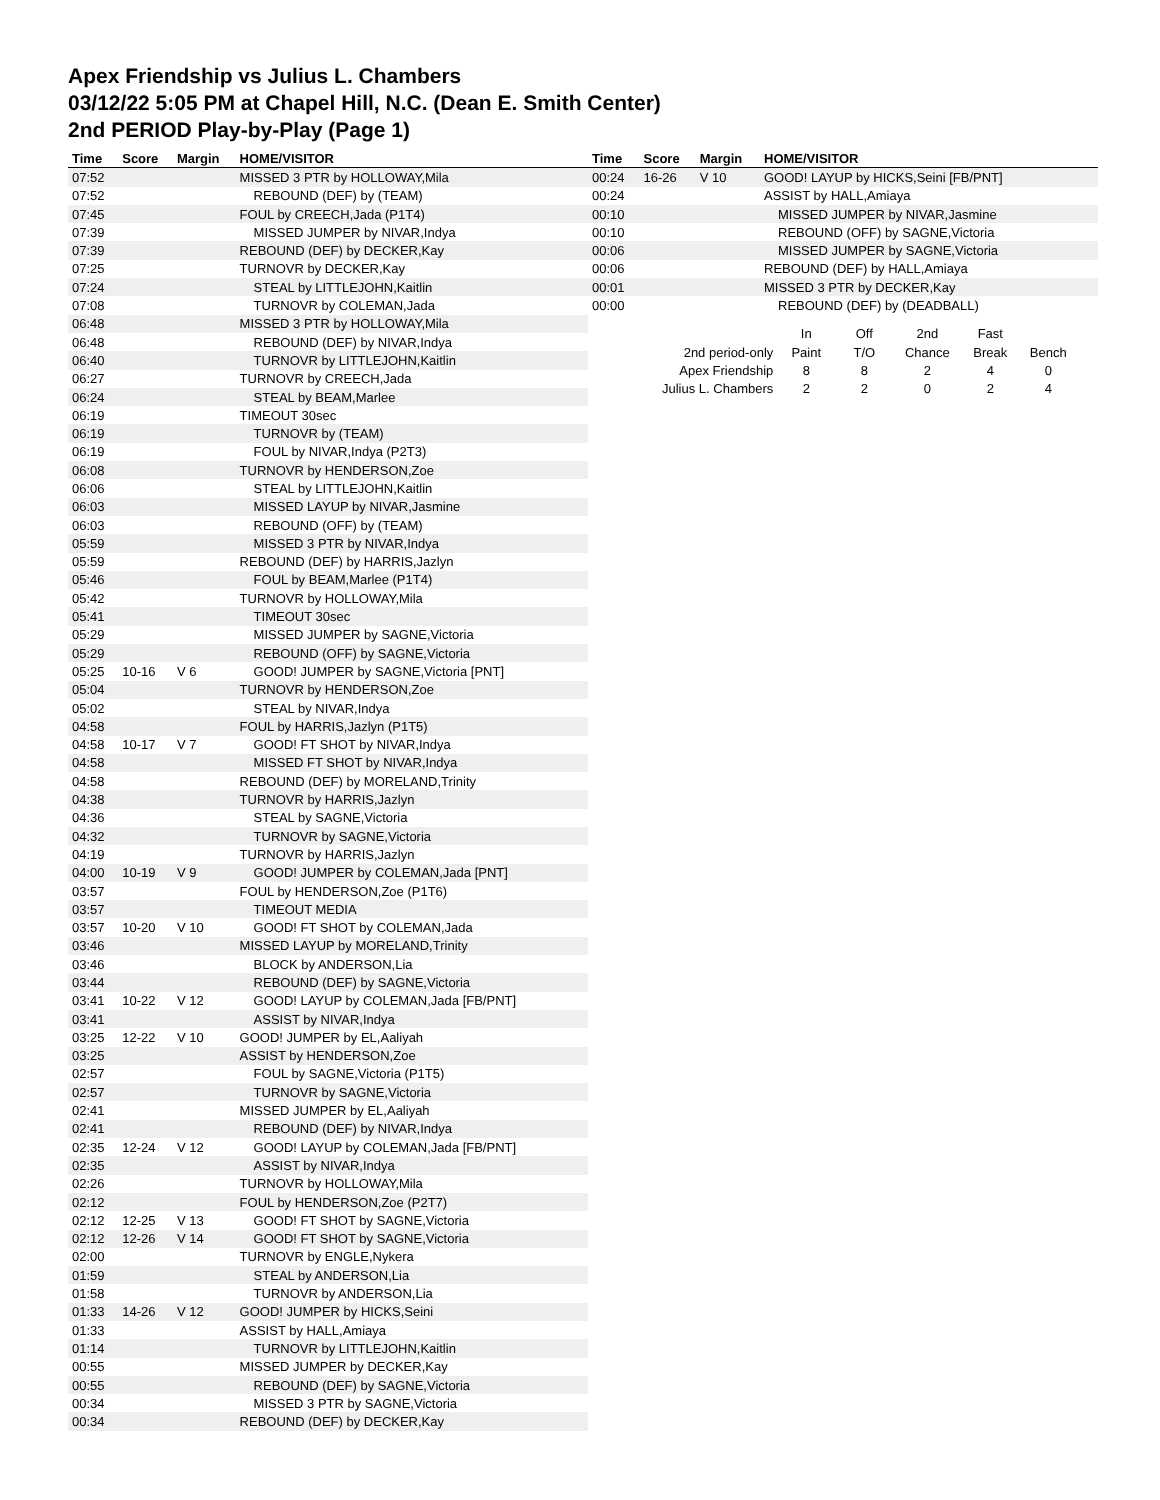Apex Friendship vs Julius L. Chambers
03/12/22 5:05 PM at Chapel Hill, N.C. (Dean E. Smith Center)
2nd PERIOD Play-by-Play (Page 1)
| Time | Score | Margin | HOME/VISITOR |
| --- | --- | --- | --- |
| 07:52 | | | MISSED 3 PTR by HOLLOWAY,Mila |
| 07:52 | | | REBOUND (DEF) by (TEAM) |
| 07:45 | | | FOUL by CREECH,Jada (P1T4) |
| 07:39 | | | MISSED JUMPER by NIVAR,Indya |
| 07:39 | | | REBOUND (DEF) by DECKER,Kay |
| 07:25 | | | TURNOVR by DECKER,Kay |
| 07:24 | | | STEAL by LITTLEJOHN,Kaitlin |
| 07:08 | | | TURNOVR by COLEMAN,Jada |
| 06:48 | | | MISSED 3 PTR by HOLLOWAY,Mila |
| 06:48 | | | REBOUND (DEF) by NIVAR,Indya |
| 06:40 | | | TURNOVR by LITTLEJOHN,Kaitlin |
| 06:27 | | | TURNOVR by CREECH,Jada |
| 06:24 | | | STEAL by BEAM,Marlee |
| 06:19 | | | TIMEOUT 30sec |
| 06:19 | | | TURNOVR by (TEAM) |
| 06:19 | | | FOUL by NIVAR,Indya (P2T3) |
| 06:08 | | | TURNOVR by HENDERSON,Zoe |
| 06:06 | | | STEAL by LITTLEJOHN,Kaitlin |
| 06:03 | | | MISSED LAYUP by NIVAR,Jasmine |
| 06:03 | | | REBOUND (OFF) by (TEAM) |
| 05:59 | | | MISSED 3 PTR by NIVAR,Indya |
| 05:59 | | | REBOUND (DEF) by HARRIS,Jazlyn |
| 05:46 | | | FOUL by BEAM,Marlee (P1T4) |
| 05:42 | | | TURNOVR by HOLLOWAY,Mila |
| 05:41 | | | TIMEOUT 30sec |
| 05:29 | | | MISSED JUMPER by SAGNE,Victoria |
| 05:29 | | | REBOUND (OFF) by SAGNE,Victoria |
| 05:25 | 10-16 | V 6 | GOOD! JUMPER by SAGNE,Victoria [PNT] |
| 05:04 | | | TURNOVR by HENDERSON,Zoe |
| 05:02 | | | STEAL by NIVAR,Indya |
| 04:58 | | | FOUL by HARRIS,Jazlyn (P1T5) |
| 04:58 | 10-17 | V 7 | GOOD! FT SHOT by NIVAR,Indya |
| 04:58 | | | MISSED FT SHOT by NIVAR,Indya |
| 04:58 | | | REBOUND (DEF) by MORELAND,Trinity |
| 04:38 | | | TURNOVR by HARRIS,Jazlyn |
| 04:36 | | | STEAL by SAGNE,Victoria |
| 04:32 | | | TURNOVR by SAGNE,Victoria |
| 04:19 | | | TURNOVR by HARRIS,Jazlyn |
| 04:00 | 10-19 | V 9 | GOOD! JUMPER by COLEMAN,Jada [PNT] |
| 03:57 | | | FOUL by HENDERSON,Zoe (P1T6) |
| 03:57 | | | TIMEOUT MEDIA |
| 03:57 | 10-20 | V 10 | GOOD! FT SHOT by COLEMAN,Jada |
| 03:46 | | | MISSED LAYUP by MORELAND,Trinity |
| 03:46 | | | BLOCK by ANDERSON,Lia |
| 03:44 | | | REBOUND (DEF) by SAGNE,Victoria |
| 03:41 | 10-22 | V 12 | GOOD! LAYUP by COLEMAN,Jada [FB/PNT] |
| 03:41 | | | ASSIST by NIVAR,Indya |
| 03:25 | 12-22 | V 10 | GOOD! JUMPER by EL,Aaliyah |
| 03:25 | | | ASSIST by HENDERSON,Zoe |
| 02:57 | | | FOUL by SAGNE,Victoria (P1T5) |
| 02:57 | | | TURNOVR by SAGNE,Victoria |
| 02:41 | | | MISSED JUMPER by EL,Aaliyah |
| 02:41 | | | REBOUND (DEF) by NIVAR,Indya |
| 02:35 | 12-24 | V 12 | GOOD! LAYUP by COLEMAN,Jada [FB/PNT] |
| 02:35 | | | ASSIST by NIVAR,Indya |
| 02:26 | | | TURNOVR by HOLLOWAY,Mila |
| 02:12 | | | FOUL by HENDERSON,Zoe (P2T7) |
| 02:12 | 12-25 | V 13 | GOOD! FT SHOT by SAGNE,Victoria |
| 02:12 | 12-26 | V 14 | GOOD! FT SHOT by SAGNE,Victoria |
| 02:00 | | | TURNOVR by ENGLE,Nykera |
| 01:59 | | | STEAL by ANDERSON,Lia |
| 01:58 | | | TURNOVR by ANDERSON,Lia |
| 01:33 | 14-26 | V 12 | GOOD! JUMPER by HICKS,Seini |
| 01:33 | | | ASSIST by HALL,Amiaya |
| 01:14 | | | TURNOVR by LITTLEJOHN,Kaitlin |
| 00:55 | | | MISSED JUMPER by DECKER,Kay |
| 00:55 | | | REBOUND (DEF) by SAGNE,Victoria |
| 00:34 | | | MISSED 3 PTR by SAGNE,Victoria |
| 00:34 | | | REBOUND (DEF) by DECKER,Kay |
| Time | Score | Margin | HOME/VISITOR |
| --- | --- | --- | --- |
| 00:24 | 16-26 | V 10 | GOOD! LAYUP by HICKS,Seini [FB/PNT] |
| 00:24 | | | ASSIST by HALL,Amiaya |
| 00:10 | | | MISSED JUMPER by NIVAR,Jasmine |
| 00:10 | | | REBOUND (OFF) by SAGNE,Victoria |
| 00:06 | | | MISSED JUMPER by SAGNE,Victoria |
| 00:06 | | | REBOUND (DEF) by HALL,Amiaya |
| 00:01 | | | MISSED 3 PTR by DECKER,Kay |
| 00:00 | | | REBOUND (DEF) by (DEADBALL) |
| | In | Off | 2nd | Fast | |
| 2nd period-only | Paint | T/O | Chance | Break | Bench |
| Apex Friendship | 8 | 8 | 2 | 4 | 0 |
| Julius L. Chambers | 2 | 2 | 0 | 2 | 4 |